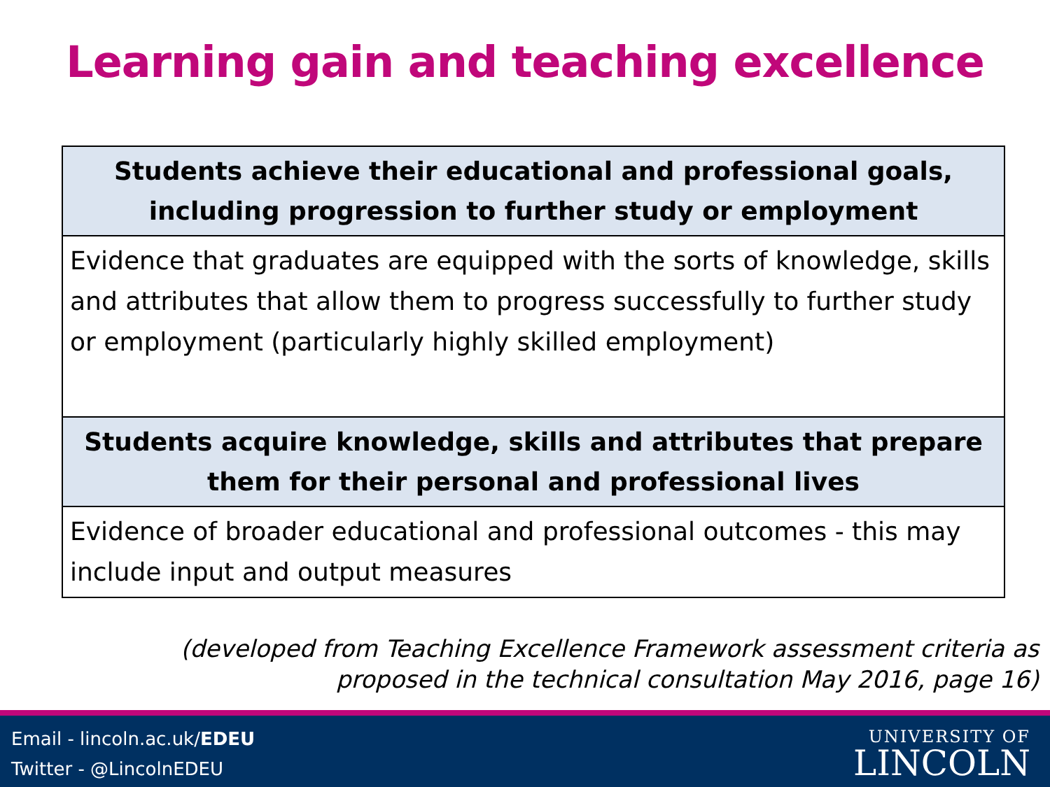Learning gain and teaching excellence
| Students achieve their educational and professional goals, including progression to further study or employment |
| --- |
| Evidence that graduates are equipped with the sorts of knowledge, skills and attributes that allow them to progress successfully to further study or employment (particularly highly skilled employment) |
| Students acquire knowledge, skills and attributes that prepare them for their personal and professional lives |
| Evidence of broader educational and professional outcomes - this may include input and output measures |
(developed from Teaching Excellence Framework assessment criteria as
proposed in the technical consultation May 2016, page 16)
Email - lincoln.ac.uk/EDEU
Twitter - @LincolnEDEU
UNIVERSITY OF
LINCOLN